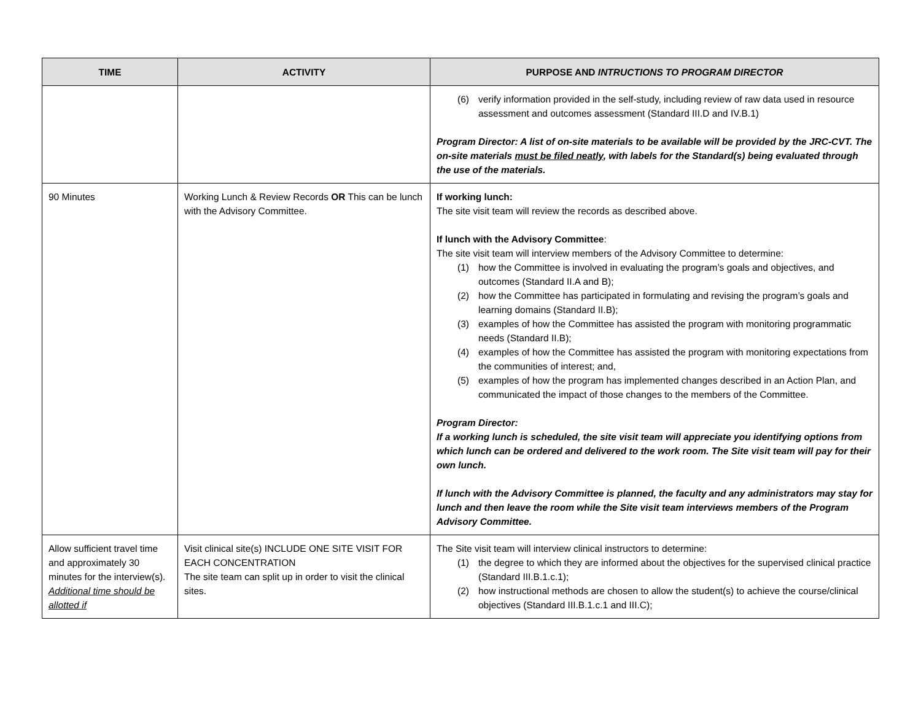| TIME | ACTIVITY | PURPOSE AND INTRUCTIONS TO PROGRAM DIRECTOR |
| --- | --- | --- |
| | | (6) verify information provided in the self-study, including review of raw data used in resource assessment and outcomes assessment (Standard III.D and IV.B.1) Program Director: A list of on-site materials to be available will be provided by the JRC-CVT. The on-site materials must be filed neatly , with labels for the Standard(s) being evaluated through the use of the materials. |
| 90 Minutes | Working Lunch & Review Records OR This can be lunch with the Advisory Committee. | If working lunch: The site visit team will review the records as described above. If lunch with the Advisory Committee : The site visit team will interview members of the Advisory Committee to determine: (1) how the Committee is involved in evaluating the program’s goals and objectives, and outcomes (Standard II.A and B); (2) how the Committee has participated in formulating and revising the program’s goals and learning domains (Standard II.B); (3) examples of how the Committee has assisted the program with monitoring programmatic needs (Standard II.B); (4) examples of how the Committee has assisted the program with monitoring expectations from the communities of interest; and, (5) examples of how the program has implemented changes described in an Action Plan, and communicated the impact of those changes to the members of the Committee. Program Director: If a working lunch is scheduled, the site visit team will appreciate you identifying options from which lunch can be ordered and delivered to the work room. The Site visit team will pay for their own lunch. If lunch with the Advisory Committee is planned, the faculty and any administrators may stay for lunch and then leave the room while the Site visit team interviews members of the Program Advisory Committee. |
| Allow sufficient travel time and approximately 30 minutes for the interview(s). Additional time should be allotted if | Visit clinical site(s) INCLUDE ONE SITE VISIT FOR EACH CONCENTRATION The site team can split up in order to visit the clinical sites. | The Site visit team will interview clinical instructors to determine: (1) the degree to which they are informed about the objectives for the supervised clinical practice (Standard III.B.1.c.1); (2) how instructional methods are chosen to allow the student(s) to achieve the course/clinical objectives (Standard III.B.1.c.1 and III.C); |